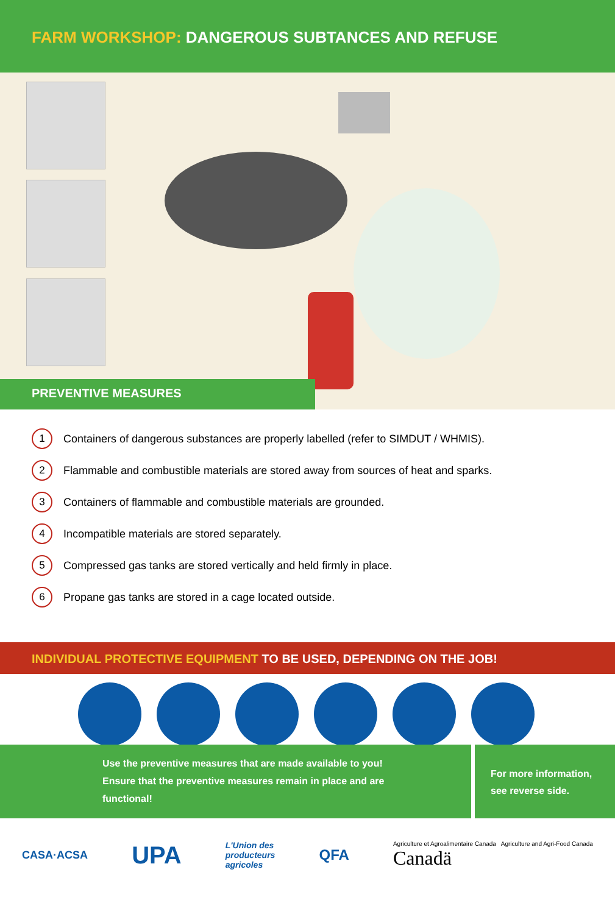FARM WORKSHOP: DANGEROUS SUBTANCES AND REFUSE
PREVENTIVE MEASURES
1 Containers of dangerous substances are properly labelled (refer to SIMDUT / WHMIS).
2 Flammable and combustible materials are stored away from sources of heat and sparks.
3 Containers of flammable and combustible materials are grounded.
4 Incompatible materials are stored separately.
5 Compressed gas tanks are stored vertically and held firmly in place.
6 Propane gas tanks are stored in a cage located outside.
INDIVIDUAL PROTECTIVE EQUIPMENT TO BE USED, DEPENDING ON THE JOB!
Use the preventive measures that are made available to you!
Ensure that the preventive measures remain in place and are
functional!
For more information,
see reverse side.
CASA·ACSA UPA L'Union des
producteurs
agricoles QFA
Agriculture et Agroalimentaire Canada Agriculture and Agri-Food Canada
Canadä